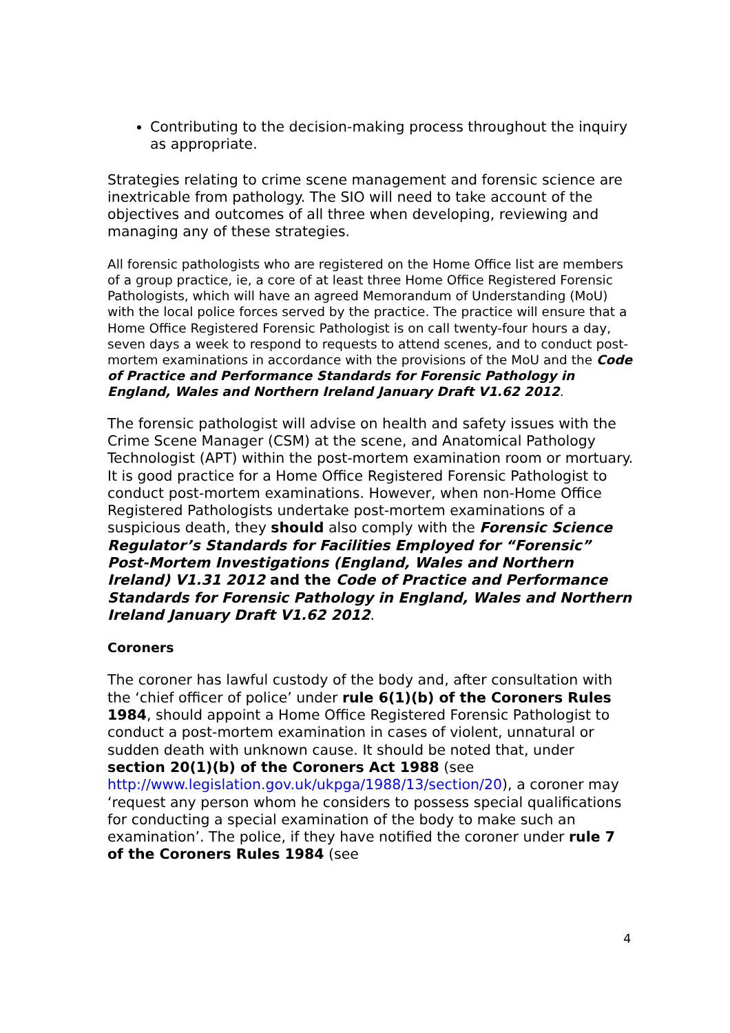Contributing to the decision-making process throughout the inquiry as appropriate.
Strategies relating to crime scene management and forensic science are inextricable from pathology. The SIO will need to take account of the objectives and outcomes of all three when developing, reviewing and managing any of these strategies.
All forensic pathologists who are registered on the Home Office list are members of a group practice, ie, a core of at least three Home Office Registered Forensic Pathologists, which will have an agreed Memorandum of Understanding (MoU) with the local police forces served by the practice. The practice will ensure that a Home Office Registered Forensic Pathologist is on call twenty-four hours a day, seven days a week to respond to requests to attend scenes, and to conduct post-mortem examinations in accordance with the provisions of the MoU and the Code of Practice and Performance Standards for Forensic Pathology in England, Wales and Northern Ireland January Draft V1.62 2012.
The forensic pathologist will advise on health and safety issues with the Crime Scene Manager (CSM) at the scene, and Anatomical Pathology Technologist (APT) within the post-mortem examination room or mortuary. It is good practice for a Home Office Registered Forensic Pathologist to conduct post-mortem examinations. However, when non-Home Office Registered Pathologists undertake post-mortem examinations of a suspicious death, they should also comply with the Forensic Science Regulator’s Standards for Facilities Employed for “Forensic” Post-Mortem Investigations (England, Wales and Northern Ireland) V1.31 2012 and the Code of Practice and Performance Standards for Forensic Pathology in England, Wales and Northern Ireland January Draft V1.62 2012.
Coroners
The coroner has lawful custody of the body and, after consultation with the ‘chief officer of police’ under rule 6(1)(b) of the Coroners Rules 1984, should appoint a Home Office Registered Forensic Pathologist to conduct a post-mortem examination in cases of violent, unnatural or sudden death with unknown cause. It should be noted that, under section 20(1)(b) of the Coroners Act 1988 (see http://www.legislation.gov.uk/ukpga/1988/13/section/20), a coroner may ‘request any person whom he considers to possess special qualifications for conducting a special examination of the body to make such an examination’. The police, if they have notified the coroner under rule 7 of the Coroners Rules 1984 (see
4